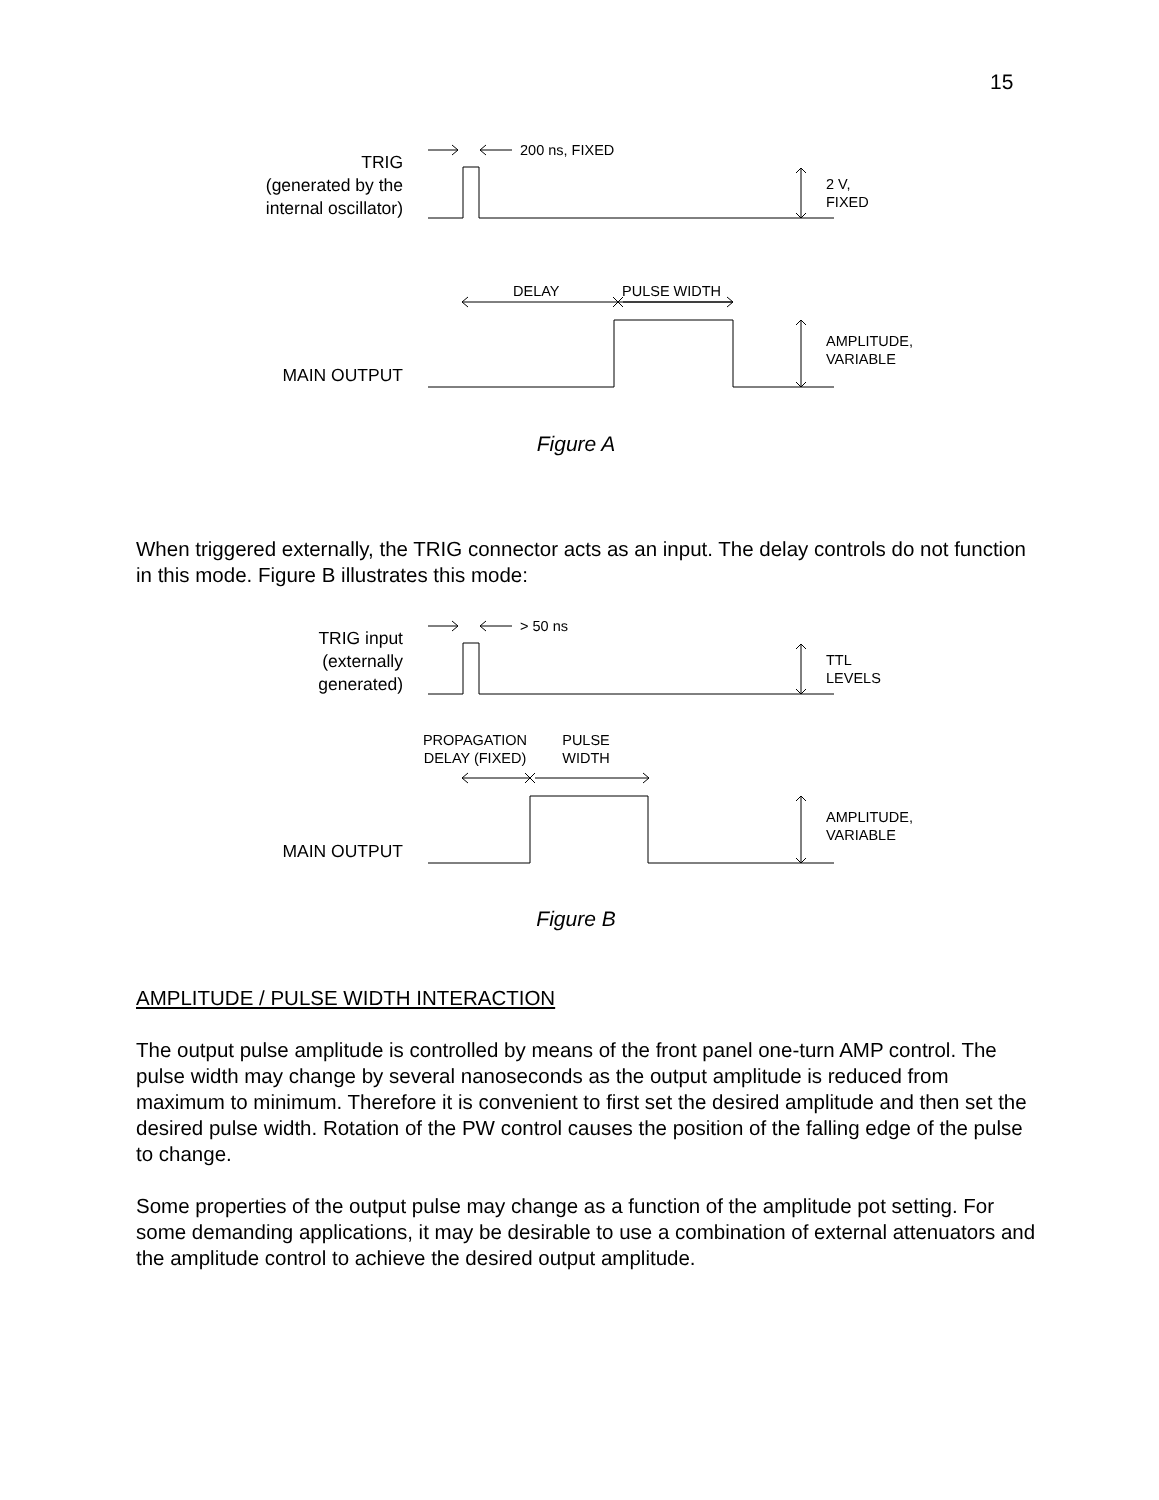15
TRIG
(generated by the
internal oscillator)
MAIN OUTPUT
200 ns, FIXED
2 V,
FIXED
DELAY
PULSE WIDTH
AMPLITUDE,
VARIABLE
Figure A
When triggered externally, the TRIG connector acts as an input. The delay controls do not function in this mode. Figure B illustrates this mode:
TRIG input
(externally
generated)
MAIN OUTPUT
> 50 ns
TTL
LEVELS
PROPAGATION
DELAY (FIXED)
PULSE
WIDTH
AMPLITUDE,
VARIABLE
Figure B
AMPLITUDE / PULSE WIDTH INTERACTION
The output pulse amplitude is controlled by means of the front panel one-turn AMP control. The pulse width may change by several nanoseconds as the output amplitude is reduced from maximum to minimum. Therefore it is convenient to first set the desired amplitude and then set the desired pulse width. Rotation of the PW control causes the position of the falling edge of the pulse to change.
Some properties of the output pulse may change as a function of the amplitude pot setting. For some demanding applications, it may be desirable to use a combination of external attenuators and the amplitude control to achieve the desired output amplitude.